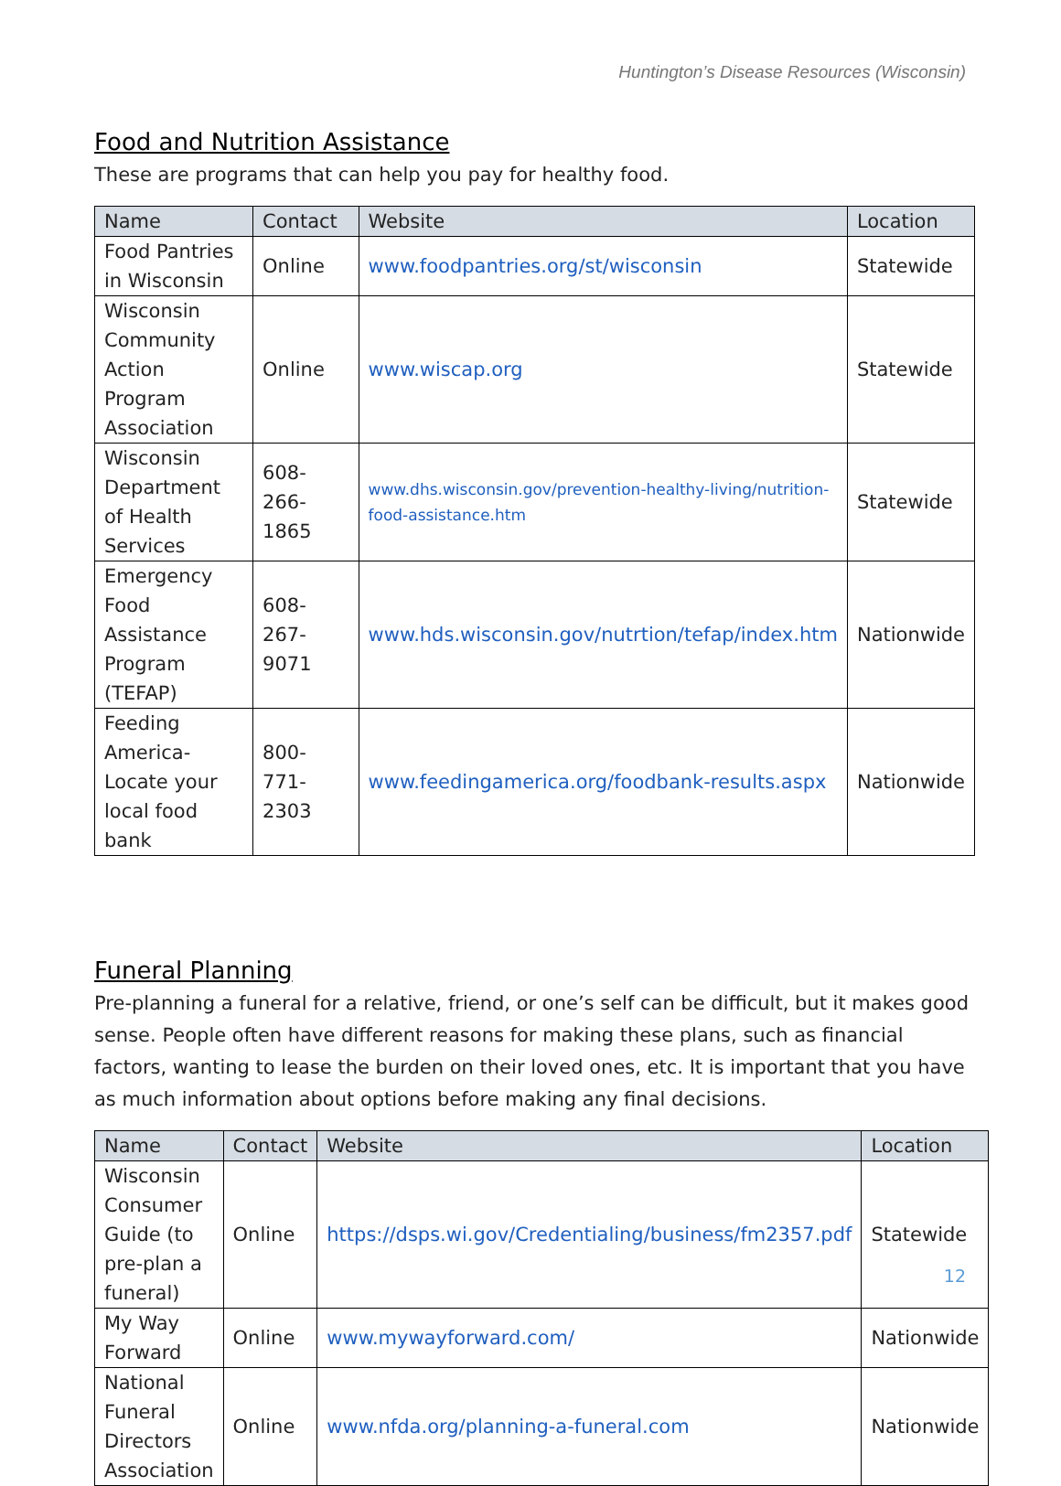Huntington’s Disease Resources (Wisconsin)
Food and Nutrition Assistance
These are programs that can help you pay for healthy food.
| Name | Contact | Website | Location |
| --- | --- | --- | --- |
| Food Pantries in Wisconsin | Online | www.foodpantries.org/st/wisconsin | Statewide |
| Wisconsin Community Action Program Association | Online | www.wiscap.org | Statewide |
| Wisconsin Department of Health Services | 608-266-1865 | www.dhs.wisconsin.gov/prevention-healthy-living/nutrition-food-assistance.htm | Statewide |
| Emergency Food Assistance Program (TEFAP) | 608-267-9071 | www.hds.wisconsin.gov/nutrtion/tefap/index.htm | Nationwide |
| Feeding America- Locate your local food bank | 800-771-2303 | www.feedingamerica.org/foodbank-results.aspx | Nationwide |
Funeral Planning
Pre-planning a funeral for a relative, friend, or one’s self can be difficult, but it makes good sense. People often have different reasons for making these plans, such as financial factors, wanting to lease the burden on their loved ones, etc. It is important that you have as much information about options before making any final decisions.
| Name | Contact | Website | Location |
| --- | --- | --- | --- |
| Wisconsin Consumer Guide (to pre-plan a funeral) | Online | https://dsps.wi.gov/Credentialing/business/fm2357.pdf | Statewide |
| My Way Forward | Online | www.mywayforward.com/ | Nationwide |
| National Funeral Directors Association | Online | www.nfda.org/planning-a-funeral.com | Nationwide |
12